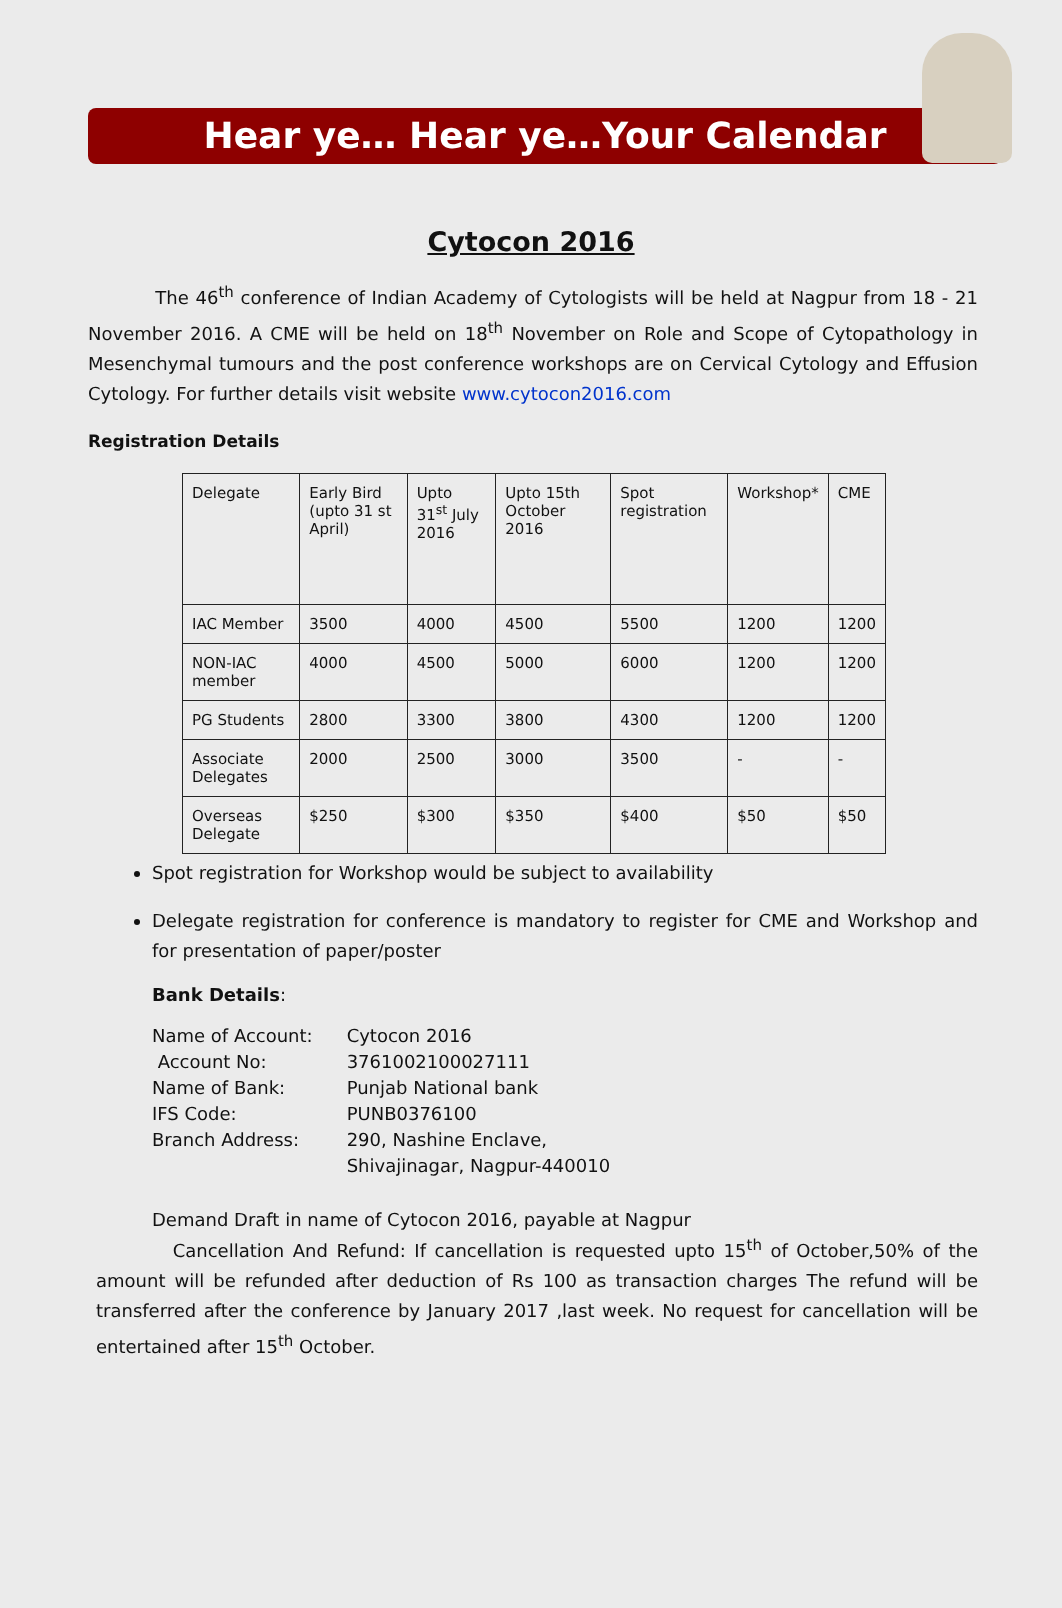Hear ye… Hear ye…Your Calendar
Cytocon 2016
The 46<sup>th</sup> conference of Indian Academy of Cytologists will be held at Nagpur from 18 - 21 November 2016. A CME will be held on 18<sup>th</sup> November on Role and Scope of Cytopathology in Mesenchymal tumours and the post conference workshops are on Cervical Cytology and Effusion Cytology. For further details visit website www.cytocon2016.com
Registration Details
| Delegate | Early Bird (upto 31 st April) | Upto 31<sup>st</sup> July 2016 | Upto 15th October 2016 | Spot registration | Workshop* | CME |
| IAC Member | 3500 | 4000 | 4500 | 5500 | 1200 | 1200 |
| NON-IAC member | 4000 | 4500 | 5000 | 6000 | 1200 | 1200 |
| PG Students | 2800 | 3300 | 3800 | 4300 | 1200 | 1200 |
| Associate Delegates | 2000 | 2500 | 3000 | 3500 | - | - |
| Overseas Delegate | $250 | $300 | $350 | $400 | $50 | $50 |
Spot registration for Workshop would be subject to availability
Delegate registration for conference is mandatory to register for CME and Workshop and for presentation of paper/poster
Bank Details:
| Name of Account: | Cytocon 2016 |
| Account No: | 3761002100027111 |
| Name of Bank: | Punjab National bank |
| IFS Code: | PUNB0376100 |
| Branch Address: | 290, Nashine Enclave, Shivajinagar, Nagpur-440010 |
Demand Draft in name of Cytocon 2016, payable at Nagpur
Cancellation And Refund: If cancellation is requested upto 15<sup>th</sup> of October,50% of the amount will be refunded after deduction of Rs 100 as transaction charges The refund will be transferred after the conference by January 2017 ,last week. No request for cancellation will be entertained after 15<sup>th</sup> October.